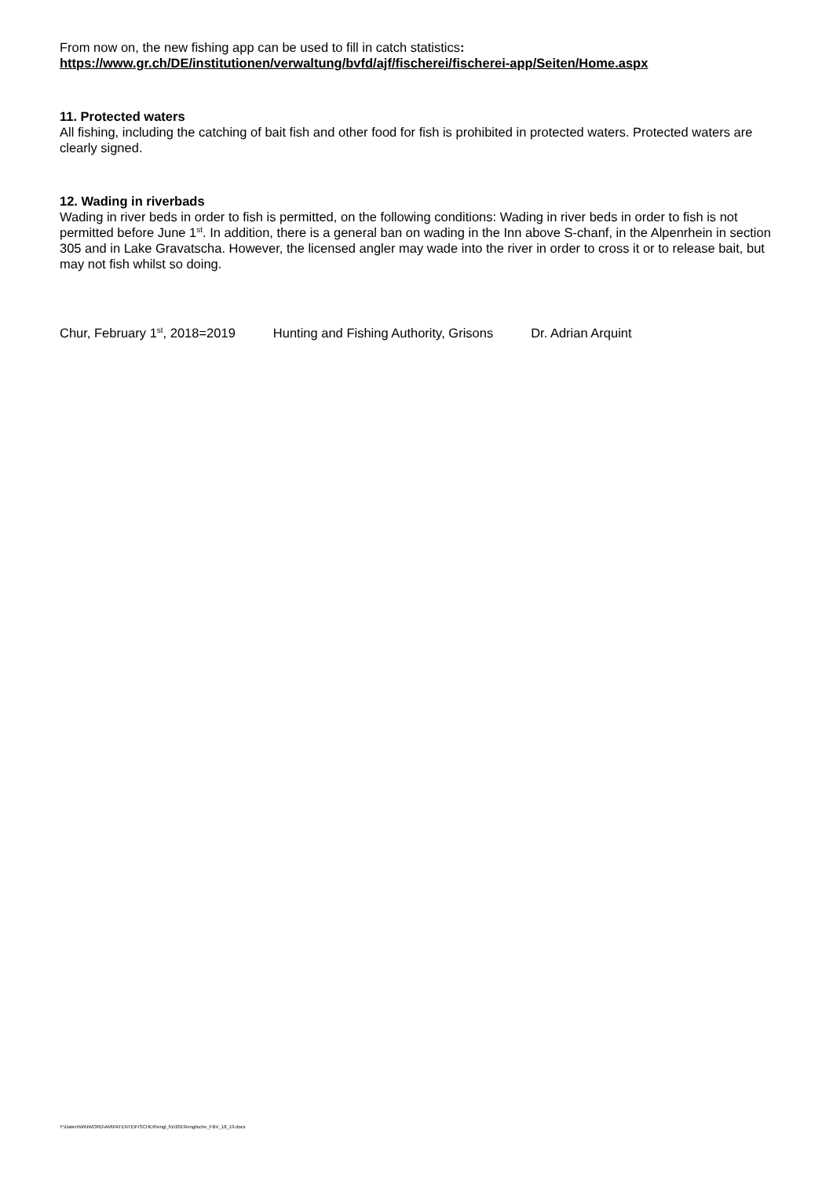From now on, the new fishing app can be used to fill in catch statistics:
https://www.gr.ch/DE/institutionen/verwaltung/bvfd/ajf/fischerei/fischerei-app/Seiten/Home.aspx
11. Protected waters
All fishing, including the catching of bait fish and other food for fish is prohibited in protected waters. Protected waters are clearly signed.
12. Wading in riverbads
Wading in river beds in order to fish is permitted, on the following conditions: Wading in river beds in order to fish is not permitted before June 1<sup>st</sup>. In addition, there is a general ban on wading in the Inn above S-chanf, in the Alpenrhein in section 305 and in Lake Gravatscha. However, the licensed angler may wade into the river in order to cross it or to release bait, but may not fish whilst so doing.
Chur, February 1<sup>st</sup>, 2018=2019 Hunting and Fishing Authority, Grisons Dr. Adrian Arquint
Y:\Daten\WINWORD\AM\PATENTE\FISCHER\engl_frz\2019\englische_FBV_18_19.docx